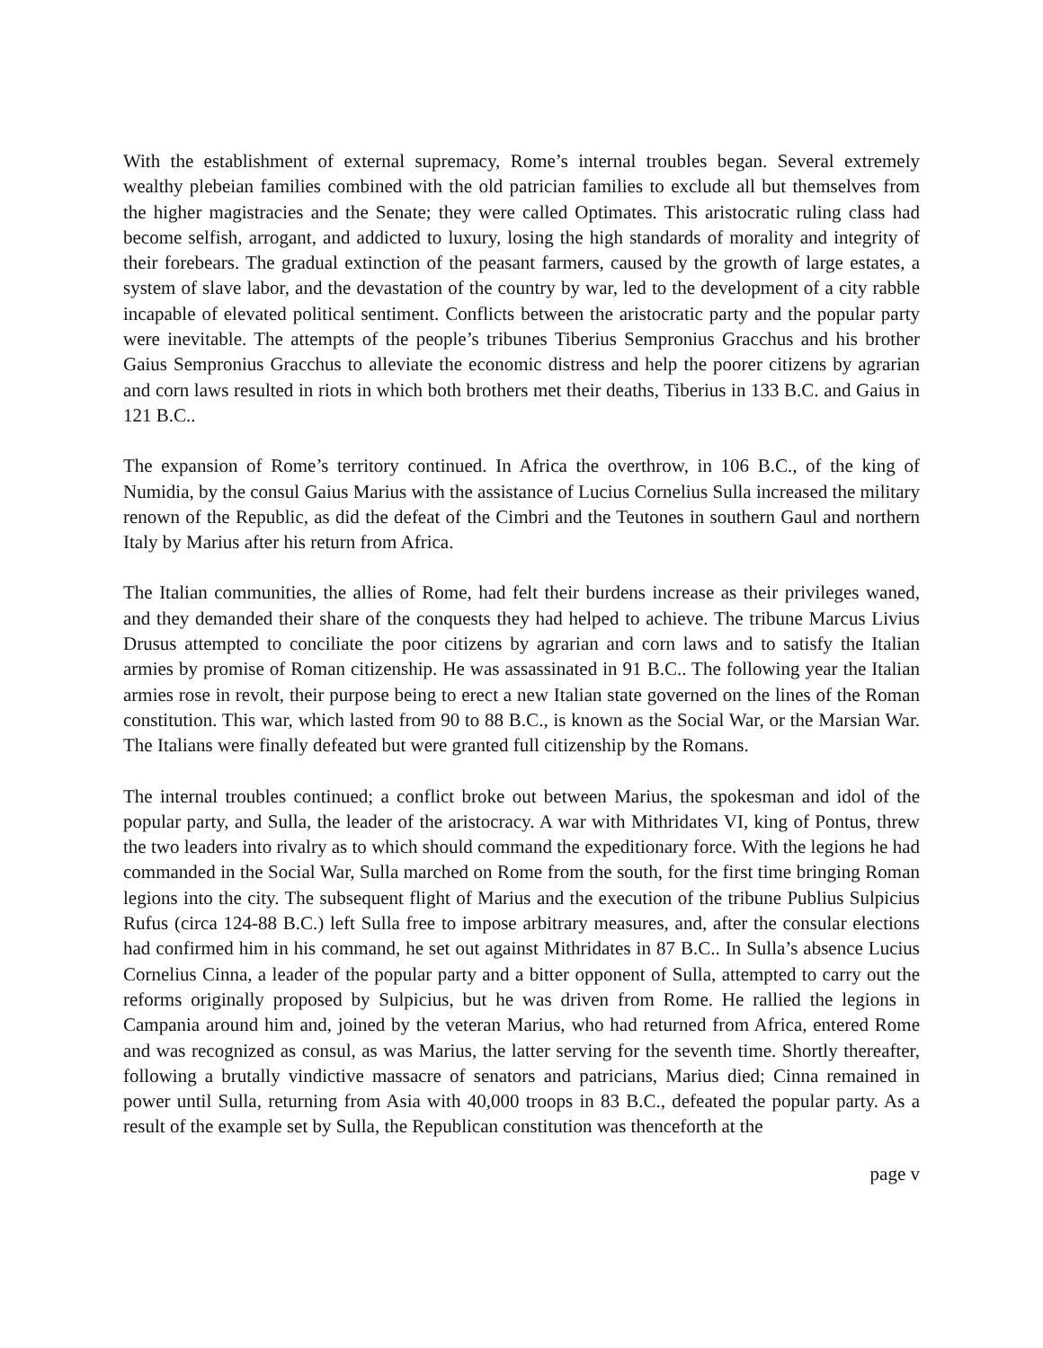With the establishment of external supremacy, Rome’s internal troubles began. Several extremely wealthy plebeian families combined with the old patrician families to exclude all but themselves from the higher magistracies and the Senate; they were called Optimates. This aristocratic ruling class had become selfish, arrogant, and addicted to luxury, losing the high standards of morality and integrity of their forebears. The gradual extinction of the peasant farmers, caused by the growth of large estates, a system of slave labor, and the devastation of the country by war, led to the development of a city rabble incapable of elevated political sentiment. Conflicts between the aristocratic party and the popular party were inevitable. The attempts of the people’s tribunes Tiberius Sempronius Gracchus and his brother Gaius Sempronius Gracchus to alleviate the economic distress and help the poorer citizens by agrarian and corn laws resulted in riots in which both brothers met their deaths, Tiberius in 133 B.C. and Gaius in 121 B.C..
The expansion of Rome’s territory continued. In Africa the overthrow, in 106 B.C., of the king of Numidia, by the consul Gaius Marius with the assistance of Lucius Cornelius Sulla increased the military renown of the Republic, as did the defeat of the Cimbri and the Teutones in southern Gaul and northern Italy by Marius after his return from Africa.
The Italian communities, the allies of Rome, had felt their burdens increase as their privileges waned, and they demanded their share of the conquests they had helped to achieve. The tribune Marcus Livius Drusus attempted to conciliate the poor citizens by agrarian and corn laws and to satisfy the Italian armies by promise of Roman citizenship. He was assassinated in 91 B.C.. The following year the Italian armies rose in revolt, their purpose being to erect a new Italian state governed on the lines of the Roman constitution. This war, which lasted from 90 to 88 B.C., is known as the Social War, or the Marsian War. The Italians were finally defeated but were granted full citizenship by the Romans.
The internal troubles continued; a conflict broke out between Marius, the spokesman and idol of the popular party, and Sulla, the leader of the aristocracy. A war with Mithridates VI, king of Pontus, threw the two leaders into rivalry as to which should command the expeditionary force. With the legions he had commanded in the Social War, Sulla marched on Rome from the south, for the first time bringing Roman legions into the city. The subsequent flight of Marius and the execution of the tribune Publius Sulpicius Rufus (circa 124-88 B.C.) left Sulla free to impose arbitrary measures, and, after the consular elections had confirmed him in his command, he set out against Mithridates in 87 B.C.. In Sulla’s absence Lucius Cornelius Cinna, a leader of the popular party and a bitter opponent of Sulla, attempted to carry out the reforms originally proposed by Sulpicius, but he was driven from Rome. He rallied the legions in Campania around him and, joined by the veteran Marius, who had returned from Africa, entered Rome and was recognized as consul, as was Marius, the latter serving for the seventh time. Shortly thereafter, following a brutally vindictive massacre of senators and patricians, Marius died; Cinna remained in power until Sulla, returning from Asia with 40,000 troops in 83 B.C., defeated the popular party. As a result of the example set by Sulla, the Republican constitution was thenceforth at the
page v